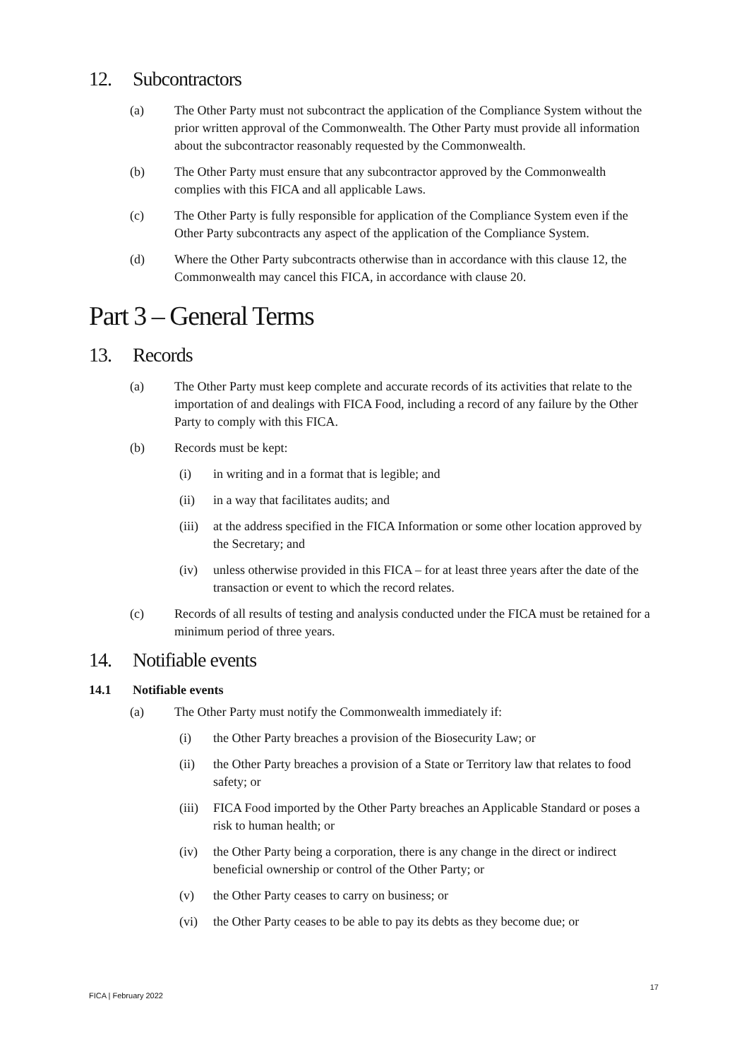12. Subcontractors
(a) The Other Party must not subcontract the application of the Compliance System without the prior written approval of the Commonwealth. The Other Party must provide all information about the subcontractor reasonably requested by the Commonwealth.
(b) The Other Party must ensure that any subcontractor approved by the Commonwealth complies with this FICA and all applicable Laws.
(c) The Other Party is fully responsible for application of the Compliance System even if the Other Party subcontracts any aspect of the application of the Compliance System.
(d) Where the Other Party subcontracts otherwise than in accordance with this clause 12, the Commonwealth may cancel this FICA, in accordance with clause 20.
Part 3 – General Terms
13. Records
(a) The Other Party must keep complete and accurate records of its activities that relate to the importation of and dealings with FICA Food, including a record of any failure by the Other Party to comply with this FICA.
(b) Records must be kept:
(i) in writing and in a format that is legible; and
(ii) in a way that facilitates audits; and
(iii)
at the address specified in the FICA Information or some other location approved by the Secretary; and
(iv) unless otherwise provided in this FICA – for at least three years after the date of the transaction or event to which the record relates.
(c) Records of all results of testing and analysis conducted under the FICA must be retained for a minimum period of three years.
14. Notifiable events
14.1 Notifiable events
(a) The Other Party must notify the Commonwealth immediately if:
(i) the Other Party breaches a provision of the Biosecurity Law; or
(ii) the Other Party breaches a provision of a State or Territory law that relates to food safety; or
(iii)
FICA Food imported by the Other Party breaches an Applicable Standard or poses a risk to human health; or
(iv) the Other Party being a corporation, there is any change in the direct or indirect beneficial ownership or control of the Other Party; or
(v) the Other Party ceases to carry on business; or
(vi) the Other Party ceases to be able to pay its debts as they become due; or
17
FICA | February 2022